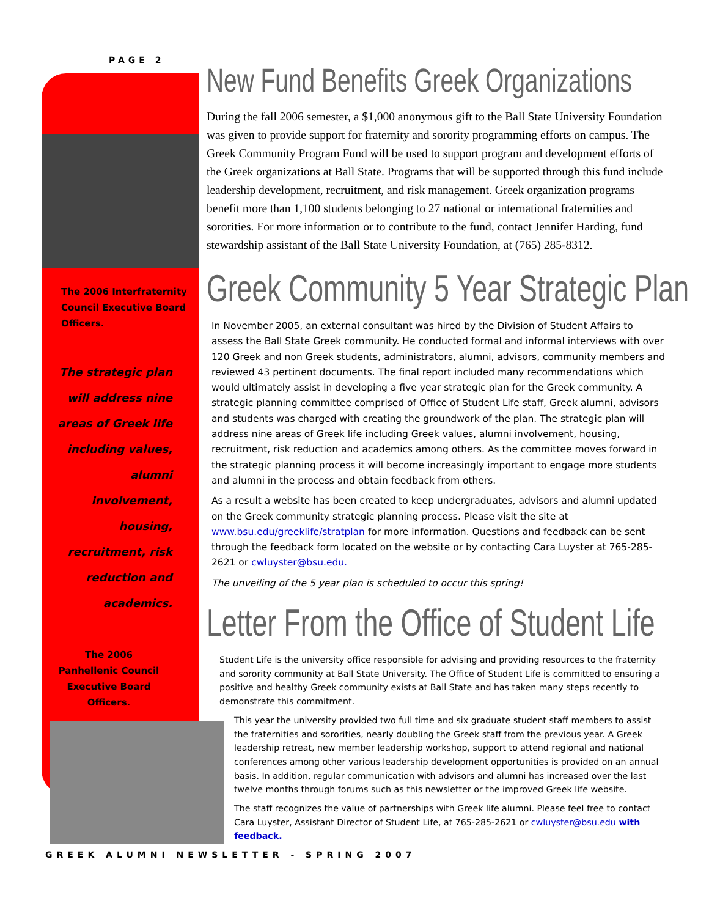PAGE 2
The 2006 Interfraternity Council Executive Board Officers.
The strategic plan
will address nine
areas of Greek life
including values,
alumni
involvement,
housing,
recruitment, risk
reduction and
academics.
The 2006 Panhellenic Council Executive Board Officers.
New Fund Benefits Greek Organizations
During the fall 2006 semester, a $1,000 anonymous gift to the Ball State University Foundation was given to provide support for fraternity and sorority programming efforts on campus. The Greek Community Program Fund will be used to support program and development efforts of the Greek organizations at Ball State. Programs that will be supported through this fund include leadership development, recruitment, and risk management. Greek organization programs benefit more than 1,100 students belonging to 27 national or international fraternities and sororities. For more information or to contribute to the fund, contact Jennifer Harding, fund stewardship assistant of the Ball State University Foundation, at (765) 285-8312.
Greek Community 5 Year Strategic Plan
In November 2005, an external consultant was hired by the Division of Student Affairs to assess the Ball State Greek community. He conducted formal and informal interviews with over 120 Greek and non Greek students, administrators, alumni, advisors, community members and reviewed 43 pertinent documents. The final report included many recommendations which would ultimately assist in developing a five year strategic plan for the Greek community. A strategic planning committee comprised of Office of Student Life staff, Greek alumni, advisors and students was charged with creating the groundwork of the plan. The strategic plan will address nine areas of Greek life including Greek values, alumni involvement, housing, recruitment, risk reduction and academics among others. As the committee moves forward in the strategic planning process it will become increasingly important to engage more students and alumni in the process and obtain feedback from others.
As a result a website has been created to keep undergraduates, advisors and alumni updated on the Greek community strategic planning process. Please visit the site at www.bsu.edu/greeklife/stratplan for more information. Questions and feedback can be sent through the feedback form located on the website or by contacting Cara Luyster at 765-285-2621 or cwluyster@bsu.edu.
The unveiling of the 5 year plan is scheduled to occur this spring!
Letter From the Office of Student Life
Student Life is the university office responsible for advising and providing resources to the fraternity and sorority community at Ball State University. The Office of Student Life is committed to ensuring a positive and healthy Greek community exists at Ball State and has taken many steps recently to demonstrate this commitment.
This year the university provided two full time and six graduate student staff members to assist the fraternities and sororities, nearly doubling the Greek staff from the previous year. A Greek leadership retreat, new member leadership workshop, support to attend regional and national conferences among other various leadership development opportunities is provided on an annual basis. In addition, regular communication with advisors and alumni has increased over the last twelve months through forums such as this newsletter or the improved Greek life website.
The staff recognizes the value of partnerships with Greek life alumni. Please feel free to contact Cara Luyster, Assistant Director of Student Life, at 765-285-2621 or cwluyster@bsu.edu with feedback.
GREEK ALUMNI NEWSLETTER - SPRING 2007